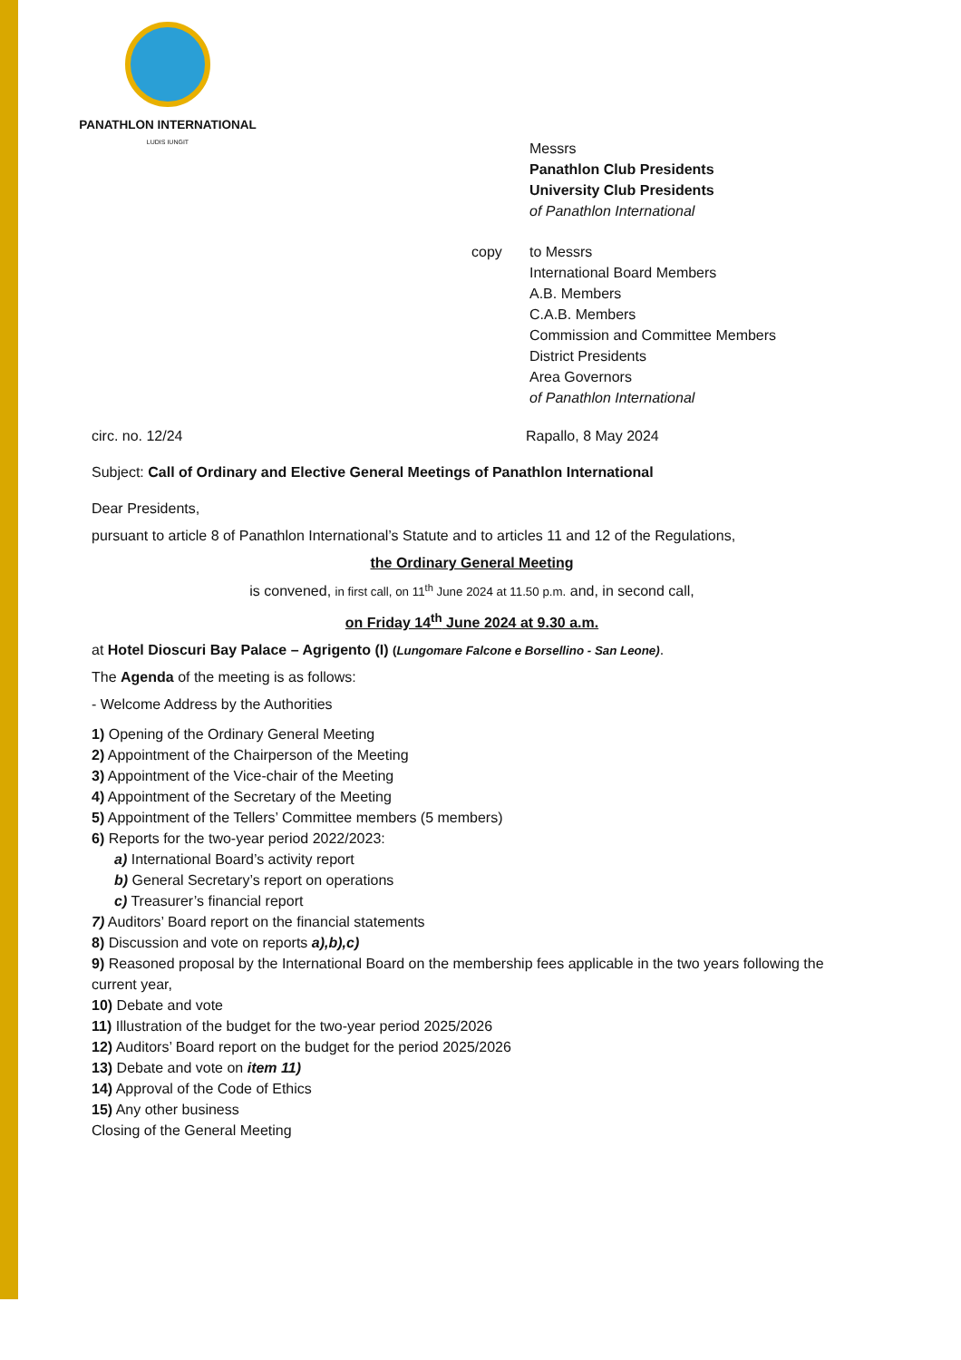PANATHLON INTERNATIONAL
LUDIS IUNGIT
Messrs
Panathlon Club Presidents
University Club Presidents
of Panathlon International
copy to Messrs
International Board Members
A.B. Members
C.A.B. Members
Commission and Committee Members
District Presidents
Area Governors
of Panathlon International
circ. no. 12/24 Rapallo, 8 May 2024
Subject: Call of Ordinary and Elective General Meetings of Panathlon International
Dear Presidents,
pursuant to article 8 of Panathlon International’s Statute and to articles 11 and 12 of the Regulations,
the Ordinary General Meeting
is convened, in first call, on 11<sup>th</sup> June 2024 at 11.50 p.m. and, in second call,
on Friday 14<sup>th</sup> June 2024 at 9.30 a.m.
at Hotel Dioscuri Bay Palace – Agrigento (I) (Lungomare Falcone e Borsellino - San Leone).
The Agenda of the meeting is as follows:
- Welcome Address by the Authorities
1) Opening of the Ordinary General Meeting
2) Appointment of the Chairperson of the Meeting
3) Appointment of the Vice-chair of the Meeting
4) Appointment of the Secretary of the Meeting
5) Appointment of the Tellers’ Committee members (5 members)
6) Reports for the two-year period 2022/2023:
a) International Board’s activity report
b) General Secretary’s report on operations
c) Treasurer’s financial report
7) Auditors’ Board report on the financial statements
8) Discussion and vote on reports a),b),c)
9) Reasoned proposal by the International Board on the membership fees applicable in the two years following the current year,
10) Debate and vote
11) Illustration of the budget for the two-year period 2025/2026
12) Auditors’ Board report on the budget for the period 2025/2026
13) Debate and vote on item 11)
14) Approval of the Code of Ethics
15) Any other business
Closing of the General Meeting